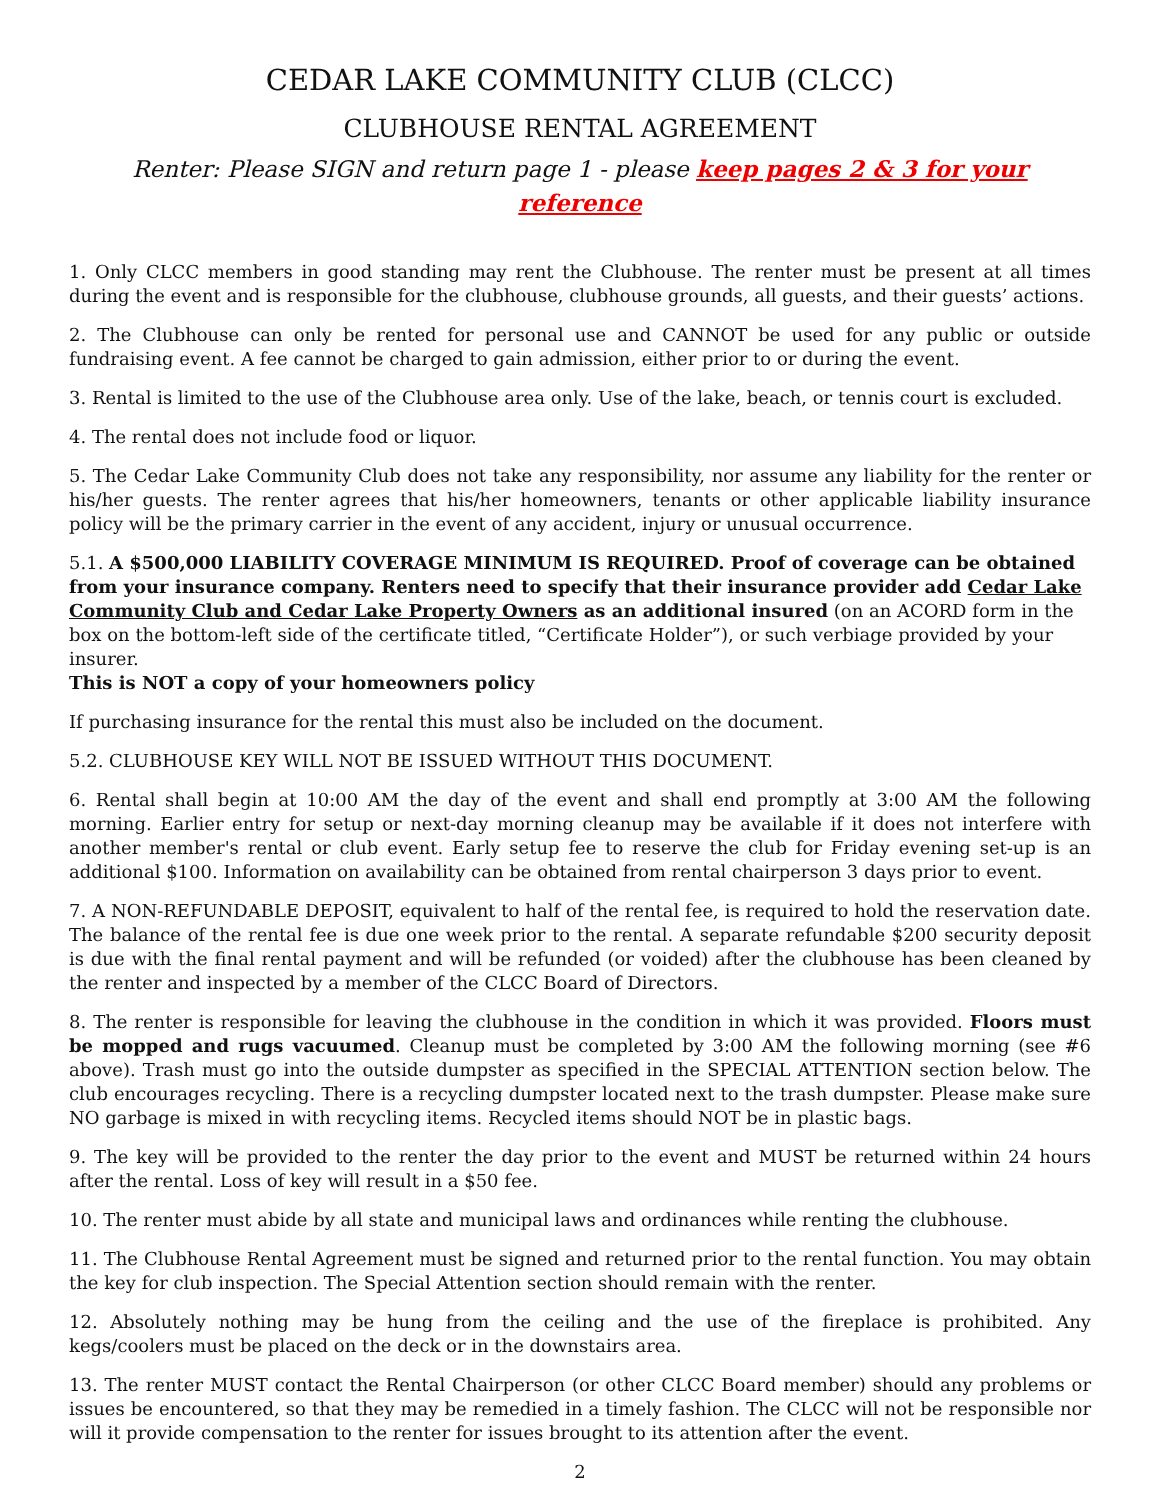CEDAR LAKE COMMUNITY CLUB (CLCC)
CLUBHOUSE RENTAL AGREEMENT
Renter: Please SIGN and return page 1 - please keep pages 2 & 3 for your reference
1. Only CLCC members in good standing may rent the Clubhouse. The renter must be present at all times during the event and is responsible for the clubhouse, clubhouse grounds, all guests, and their guests’ actions.
2. The Clubhouse can only be rented for personal use and CANNOT be used for any public or outside fundraising event. A fee cannot be charged to gain admission, either prior to or during the event.
3. Rental is limited to the use of the Clubhouse area only. Use of the lake, beach, or tennis court is excluded.
4. The rental does not include food or liquor.
5. The Cedar Lake Community Club does not take any responsibility, nor assume any liability for the renter or his/her guests. The renter agrees that his/her homeowners, tenants or other applicable liability insurance policy will be the primary carrier in the event of any accident, injury or unusual occurrence.
5.1. A $500,000 LIABILITY COVERAGE MINIMUM IS REQUIRED. Proof of coverage can be obtained from your insurance company. Renters need to specify that their insurance provider add Cedar Lake Community Club and Cedar Lake Property Owners as an additional insured (on an ACORD form in the box on the bottom-left side of the certificate titled, “Certificate Holder”), or such verbiage provided by your insurer.
This is NOT a copy of your homeowners policy
If purchasing insurance for the rental this must also be included on the document.
5.2. CLUBHOUSE KEY WILL NOT BE ISSUED WITHOUT THIS DOCUMENT.
6. Rental shall begin at 10:00 AM the day of the event and shall end promptly at 3:00 AM the following morning. Earlier entry for setup or next-day morning cleanup may be available if it does not interfere with another member's rental or club event. Early setup fee to reserve the club for Friday evening set-up is an additional $100. Information on availability can be obtained from rental chairperson 3 days prior to event.
7. A NON-REFUNDABLE DEPOSIT, equivalent to half of the rental fee, is required to hold the reservation date. The balance of the rental fee is due one week prior to the rental. A separate refundable $200 security deposit is due with the final rental payment and will be refunded (or voided) after the clubhouse has been cleaned by the renter and inspected by a member of the CLCC Board of Directors.
8. The renter is responsible for leaving the clubhouse in the condition in which it was provided. Floors must be mopped and rugs vacuumed. Cleanup must be completed by 3:00 AM the following morning (see #6 above). Trash must go into the outside dumpster as specified in the SPECIAL ATTENTION section below. The club encourages recycling. There is a recycling dumpster located next to the trash dumpster. Please make sure NO garbage is mixed in with recycling items. Recycled items should NOT be in plastic bags.
9. The key will be provided to the renter the day prior to the event and MUST be returned within 24 hours after the rental. Loss of key will result in a $50 fee.
10. The renter must abide by all state and municipal laws and ordinances while renting the clubhouse.
11. The Clubhouse Rental Agreement must be signed and returned prior to the rental function. You may obtain the key for club inspection. The Special Attention section should remain with the renter.
12. Absolutely nothing may be hung from the ceiling and the use of the fireplace is prohibited. Any kegs/coolers must be placed on the deck or in the downstairs area.
13. The renter MUST contact the Rental Chairperson (or other CLCC Board member) should any problems or issues be encountered, so that they may be remedied in a timely fashion. The CLCC will not be responsible nor will it provide compensation to the renter for issues brought to its attention after the event.
2